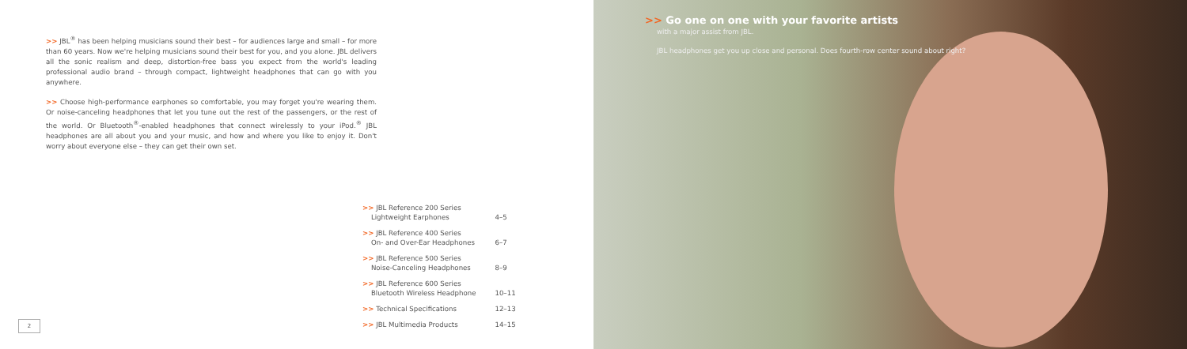>> JBL<sup>®</sup> has been helping musicians sound their best – for audiences large and small – for more than 60 years. Now we're helping musicians sound their best for you, and you alone. JBL delivers all the sonic realism and deep, distortion-free bass you expect from the world's leading professional audio brand – through compact, lightweight headphones that can go with you anywhere.
>> Choose high-performance earphones so comfortable, you may forget you're wearing them. Or noise-canceling headphones that let you tune out the rest of the passengers, or the rest of the world. Or Bluetooth<sup>®</sup>-enabled headphones that connect wirelessly to your iPod.<sup>®</sup> JBL headphones are all about you and your music, and how and where you like to enjoy it. Don't worry about everyone else – they can get their own set.
| >> JBL Reference 200 Series Lightweight Earphones | 4–5 |
| >> JBL Reference 400 Series On- and Over-Ear Headphones | 6–7 |
| >> JBL Reference 500 Series Noise-Canceling Headphones | 8–9 |
| >> JBL Reference 600 Series Bluetooth Wireless Headphone | 10–11 |
| >> Technical Specifications | 12–13 |
| >> JBL Multimedia Products | 14–15 |
2
>> Go one on one with your favorite artists
with a major assist from JBL.
JBL headphones get you up close and personal. Does fourth-row center sound about right?